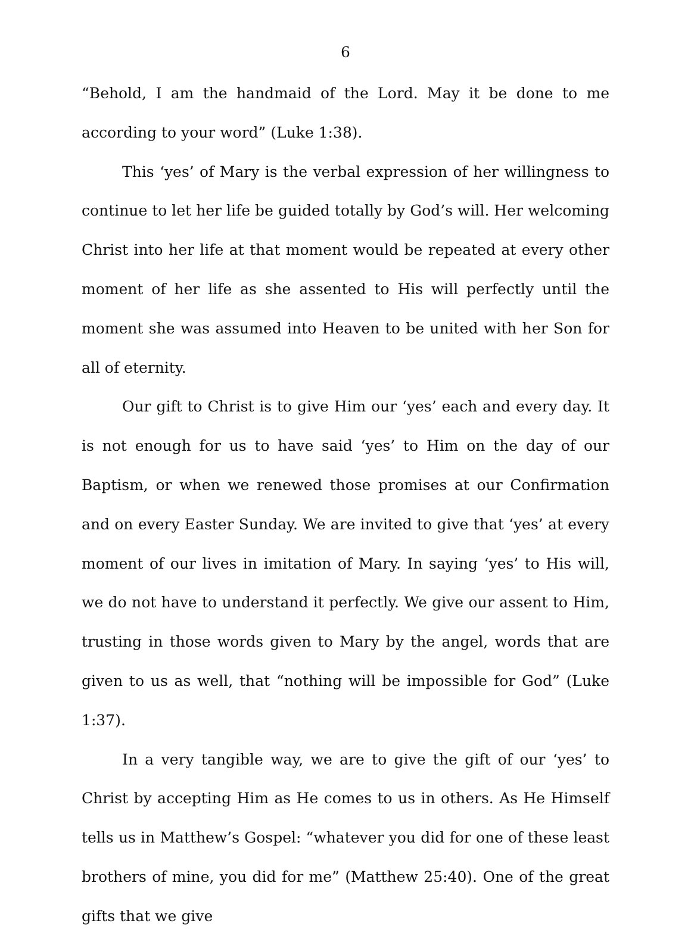6
“Behold, I am the handmaid of the Lord. May it be done to me according to your word” (Luke 1:38).
This ‘yes’ of Mary is the verbal expression of her willingness to continue to let her life be guided totally by God’s will. Her welcoming Christ into her life at that moment would be repeated at every other moment of her life as she assented to His will perfectly until the moment she was assumed into Heaven to be united with her Son for all of eternity.
Our gift to Christ is to give Him our ‘yes’ each and every day. It is not enough for us to have said ‘yes’ to Him on the day of our Baptism, or when we renewed those promises at our Confirmation and on every Easter Sunday. We are invited to give that ‘yes’ at every moment of our lives in imitation of Mary. In saying ‘yes’ to His will, we do not have to understand it perfectly. We give our assent to Him, trusting in those words given to Mary by the angel, words that are given to us as well, that “nothing will be impossible for God” (Luke 1:37).
In a very tangible way, we are to give the gift of our ‘yes’ to Christ by accepting Him as He comes to us in others. As He Himself tells us in Matthew’s Gospel: “whatever you did for one of these least brothers of mine, you did for me” (Matthew 25:40). One of the great gifts that we give